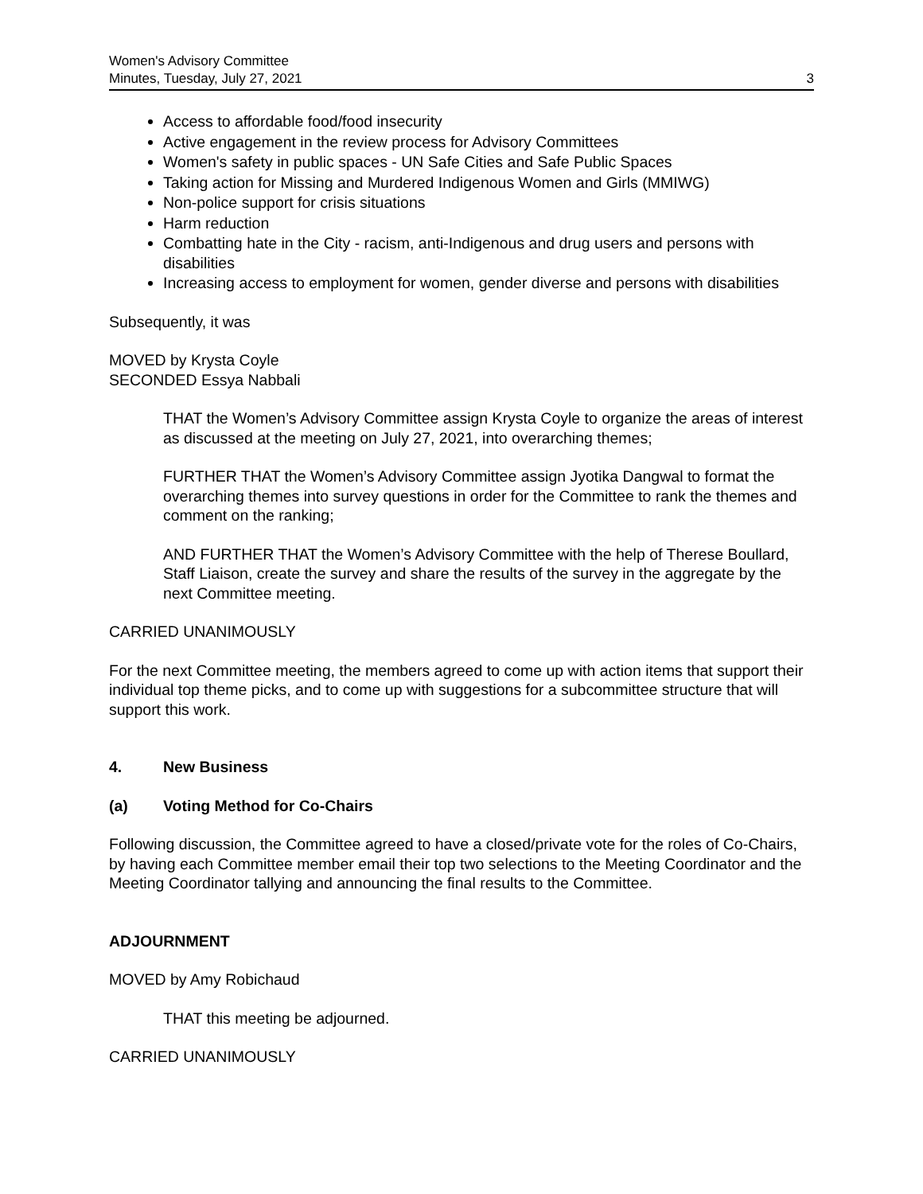Women's Advisory Committee
Minutes, Tuesday, July 27, 2021 3
Access to affordable food/food insecurity
Active engagement in the review process for Advisory Committees
Women's safety in public spaces - UN Safe Cities and Safe Public Spaces
Taking action for Missing and Murdered Indigenous Women and Girls (MMIWG)
Non-police support for crisis situations
Harm reduction
Combatting hate in the City - racism, anti-Indigenous and drug users and persons with disabilities
Increasing access to employment for women, gender diverse and persons with disabilities
Subsequently, it was
MOVED by Krysta Coyle
SECONDED Essya Nabbali
THAT the Women’s Advisory Committee assign Krysta Coyle to organize the areas of interest as discussed at the meeting on July 27, 2021, into overarching themes;
FURTHER THAT the Women’s Advisory Committee assign Jyotika Dangwal to format the overarching themes into survey questions in order for the Committee to rank the themes and comment on the ranking;
AND FURTHER THAT the Women’s Advisory Committee with the help of Therese Boullard, Staff Liaison, create the survey and share the results of the survey in the aggregate by the next Committee meeting.
CARRIED UNANIMOUSLY
For the next Committee meeting, the members agreed to come up with action items that support their individual top theme picks, and to come up with suggestions for a subcommittee structure that will support this work.
4. New Business
(a) Voting Method for Co-Chairs
Following discussion, the Committee agreed to have a closed/private vote for the roles of Co-Chairs, by having each Committee member email their top two selections to the Meeting Coordinator and the Meeting Coordinator tallying and announcing the final results to the Committee.
ADJOURNMENT
MOVED by Amy Robichaud
THAT this meeting be adjourned.
CARRIED UNANIMOUSLY